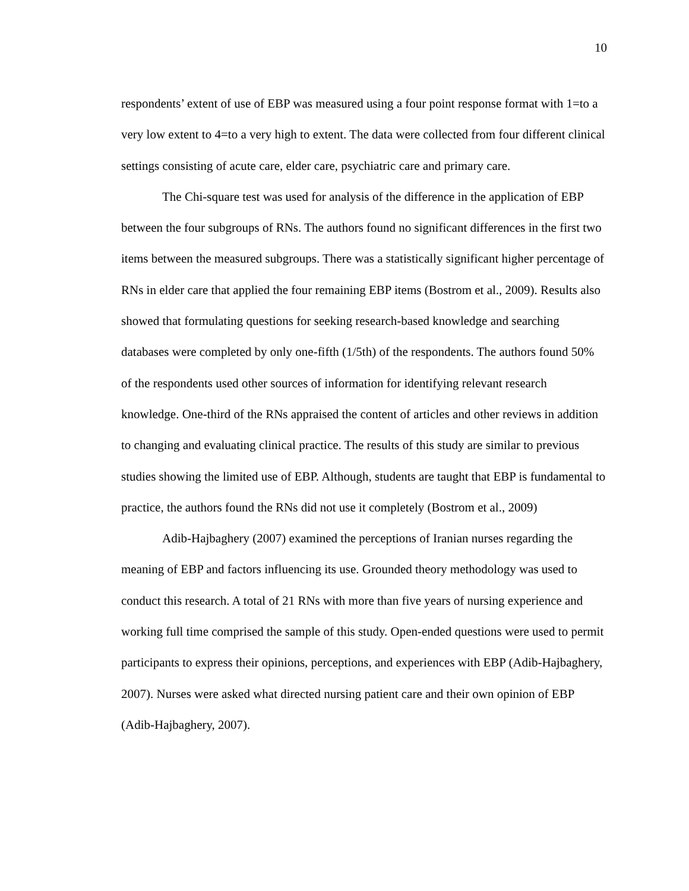10
respondents’ extent of use of EBP was measured using a four point response format with 1=to a very low extent to 4=to a very high to extent. The data were collected from four different clinical settings consisting of acute care, elder care, psychiatric care and primary care.
The Chi-square test was used for analysis of the difference in the application of EBP between the four subgroups of RNs. The authors found no significant differences in the first two items between the measured subgroups. There was a statistically significant higher percentage of RNs in elder care that applied the four remaining EBP items (Bostrom et al., 2009). Results also showed that formulating questions for seeking research-based knowledge and searching databases were completed by only one-fifth (1/5th) of the respondents. The authors found 50% of the respondents used other sources of information for identifying relevant research knowledge. One-third of the RNs appraised the content of articles and other reviews in addition to changing and evaluating clinical practice. The results of this study are similar to previous studies showing the limited use of EBP. Although, students are taught that EBP is fundamental to practice, the authors found the RNs did not use it completely (Bostrom et al., 2009)
Adib-Hajbaghery (2007) examined the perceptions of Iranian nurses regarding the meaning of EBP and factors influencing its use. Grounded theory methodology was used to conduct this research. A total of 21 RNs with more than five years of nursing experience and working full time comprised the sample of this study. Open-ended questions were used to permit participants to express their opinions, perceptions, and experiences with EBP (Adib-Hajbaghery, 2007). Nurses were asked what directed nursing patient care and their own opinion of EBP (Adib-Hajbaghery, 2007).